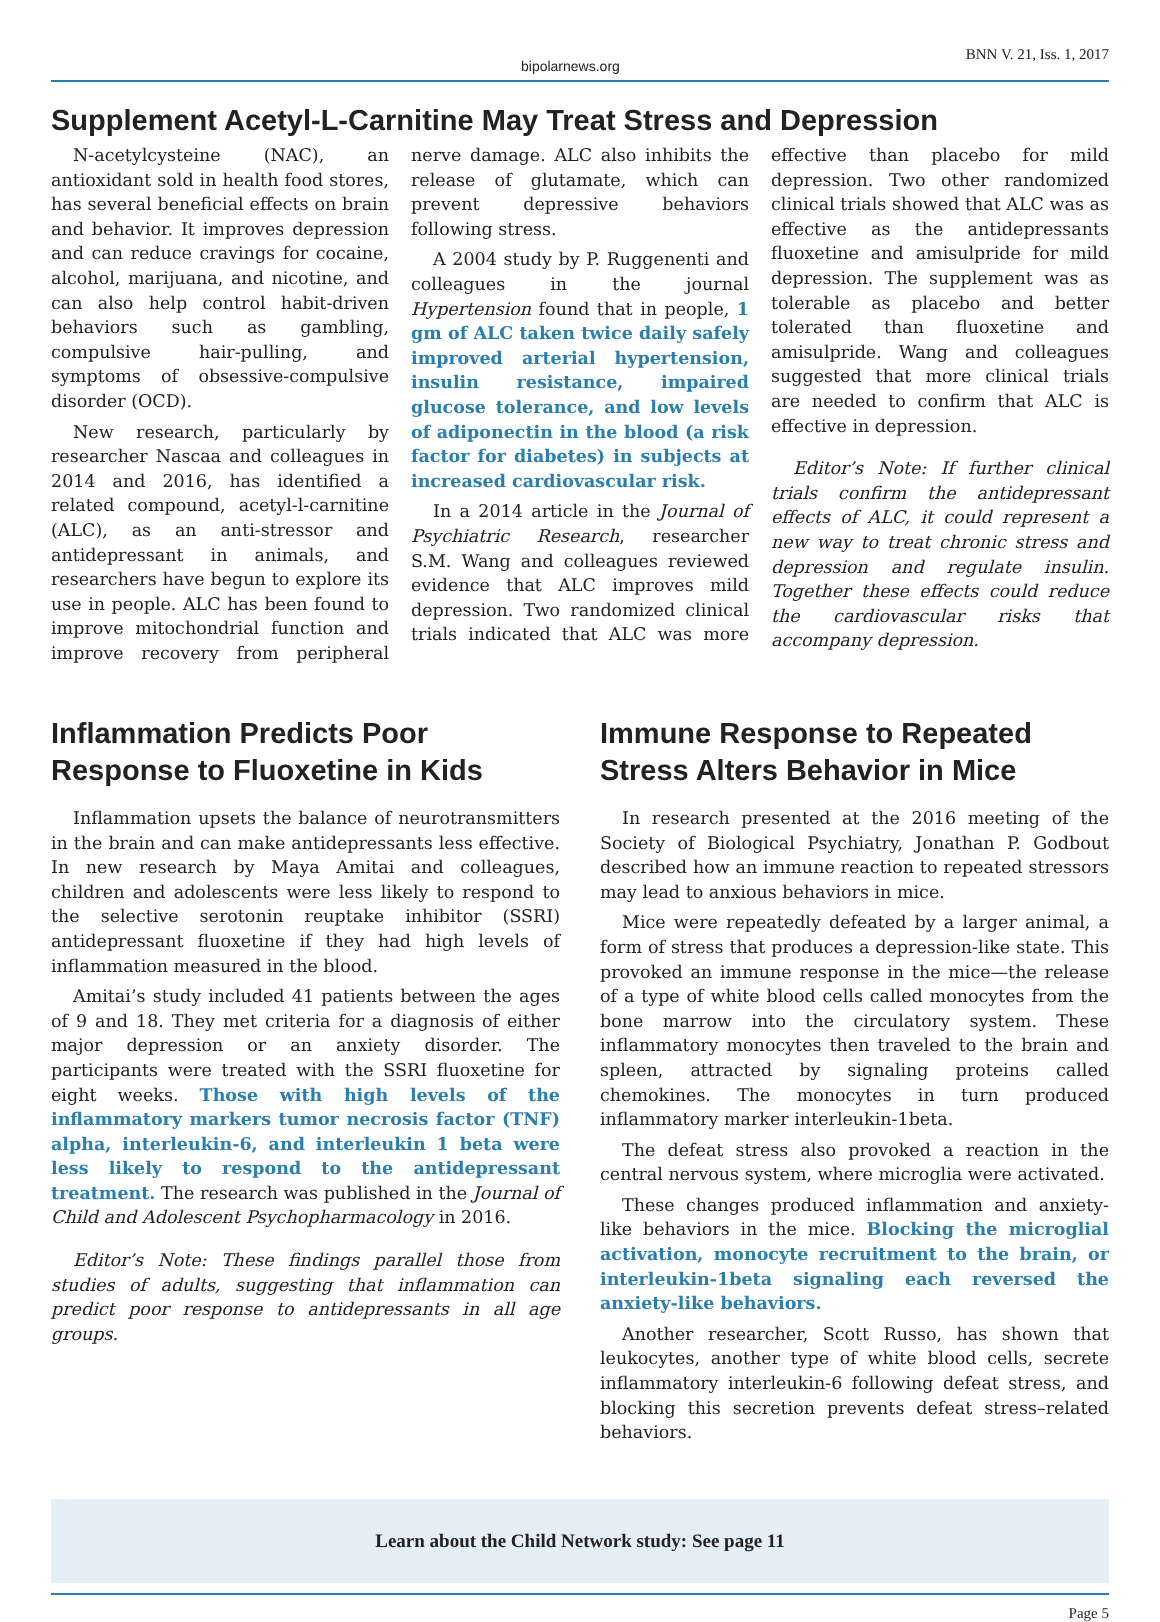bipolarnews.org BNN V. 21, Iss. 1, 2017
Supplement Acetyl-L-Carnitine May Treat Stress and Depression
N-acetylcysteine (NAC), an antioxidant sold in health food stores, has several beneficial effects on brain and behavior. It improves depression and can reduce cravings for cocaine, alcohol, marijuana, and nicotine, and can also help control habit-driven behaviors such as gambling, compulsive hair-pulling, and symptoms of obsessive-compulsive disorder (OCD).
New research, particularly by researcher Nascaa and colleagues in 2014 and 2016, has identified a related compound, acetyl-l-carnitine (ALC), as an anti-stressor and antidepressant in animals, and researchers have begun to explore its use in people. ALC has been found to improve mitochondrial function and improve recovery from peripheral nerve damage. ALC also inhibits the release of glutamate, which can prevent depressive behaviors following stress.
A 2004 study by P. Ruggenenti and colleagues in the journal Hypertension found that in people, 1 gm of ALC taken twice daily safely improved arterial hypertension, insulin resistance, impaired glucose tolerance, and low levels of adiponectin in the blood (a risk factor for diabetes) in subjects at increased cardiovascular risk.
In a 2014 article in the Journal of Psychiatric Research, researcher S.M. Wang and colleagues reviewed evidence that ALC improves mild depression. Two randomized clinical trials indicated that ALC was more effective than placebo for mild depression. Two other randomized clinical trials showed that ALC was as effective as the antidepressants fluoxetine and amisulpride for mild depression. The supplement was as tolerable as placebo and better tolerated than fluoxetine and amisulpride. Wang and colleagues suggested that more clinical trials are needed to confirm that ALC is effective in depression.
Editor’s Note: If further clinical trials confirm the antidepressant effects of ALC, it could represent a new way to treat chronic stress and depression and regulate insulin. Together these effects could reduce the cardiovascular risks that accompany depression.
Inflammation Predicts Poor Response to Fluoxetine in Kids
Inflammation upsets the balance of neurotransmitters in the brain and can make antidepressants less effective. In new research by Maya Amitai and colleagues, children and adolescents were less likely to respond to the selective serotonin reuptake inhibitor (SSRI) antidepressant fluoxetine if they had high levels of inflammation measured in the blood.
Amitai’s study included 41 patients between the ages of 9 and 18. They met criteria for a diagnosis of either major depression or an anxiety disorder. The participants were treated with the SSRI fluoxetine for eight weeks. Those with high levels of the inflammatory markers tumor necrosis factor (TNF) alpha, interleukin-6, and interleukin 1 beta were less likely to respond to the antidepressant treatment. The research was published in the Journal of Child and Adolescent Psychopharmacology in 2016.
Editor’s Note: These findings parallel those from studies of adults, suggesting that inflammation can predict poor response to antidepressants in all age groups.
Immune Response to Repeated Stress Alters Behavior in Mice
In research presented at the 2016 meeting of the Society of Biological Psychiatry, Jonathan P. Godbout described how an immune reaction to repeated stressors may lead to anxious behaviors in mice.
Mice were repeatedly defeated by a larger animal, a form of stress that produces a depression-like state. This provoked an immune response in the mice—the release of a type of white blood cells called monocytes from the bone marrow into the circulatory system. These inflammatory monocytes then traveled to the brain and spleen, attracted by signaling proteins called chemokines. The monocytes in turn produced inflammatory marker interleukin-1beta.
The defeat stress also provoked a reaction in the central nervous system, where microglia were activated.
These changes produced inflammation and anxiety-like behaviors in the mice. Blocking the microglial activation, monocyte recruitment to the brain, or interleukin-1beta signaling each reversed the anxiety-like behaviors.
Another researcher, Scott Russo, has shown that leukocytes, another type of white blood cells, secrete inflammatory interleukin-6 following defeat stress, and blocking this secretion prevents defeat stress–related behaviors.
Learn about the Child Network study: See page 11
Page 5